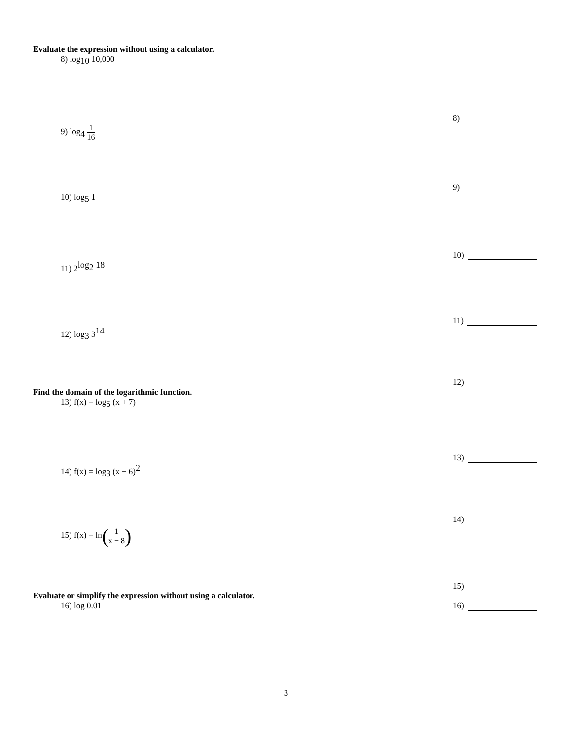Evaluate the expression without using a calculator.
8) log<sub>10</sub> 10,000 8)
9) log<sub>4</sub> 1 16 9)
10) log<sub>5</sub> 1 10)
11) 2<sup>log<sub>2</sub> 18</sup> 11)
12) log<sub>3</sub> 3<sup>14</sup> 12)
Find the domain of the logarithmic function.
13) f(x) = log<sub>5</sub> (x + 7) 13)
14) f(x) = log<sub>3</sub> (x − 6)<sup>2</sup> 14)
15) f(x) = ln(1 x − 8)
15)
Evaluate or simplify the expression without using a calculator.
16) log 0.01 16)
3